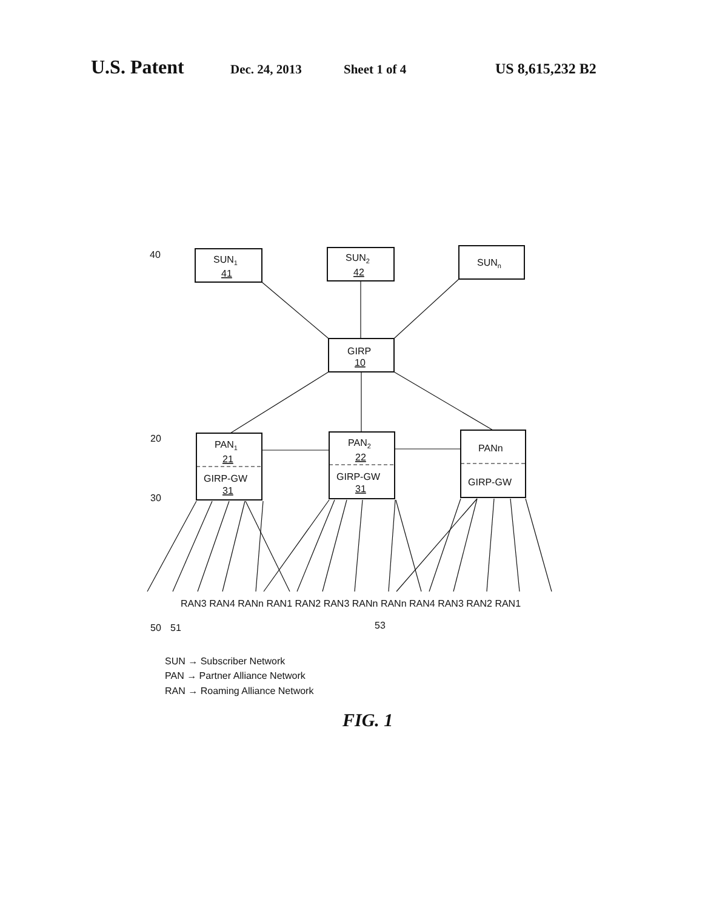U.S. Patent Dec. 24, 2013 Sheet 1 of 4 US 8,615,232 B2
40
20
30
SUN1
41
SUN2
42
SUNn
GIRP
10
PAN1
21
GIRP-GW
31
PAN2
22
GIRP-GW
31
PANn
GIRP-GW
RAN3 RAN4 RANn RAN1 RAN2 RAN3 RANn RANn RAN4 RAN3 RAN2 RAN1
50
51
53
SUN → Subscriber Network
PAN → Partner Alliance Network
RAN → Roaming Alliance Network
FIG. 1